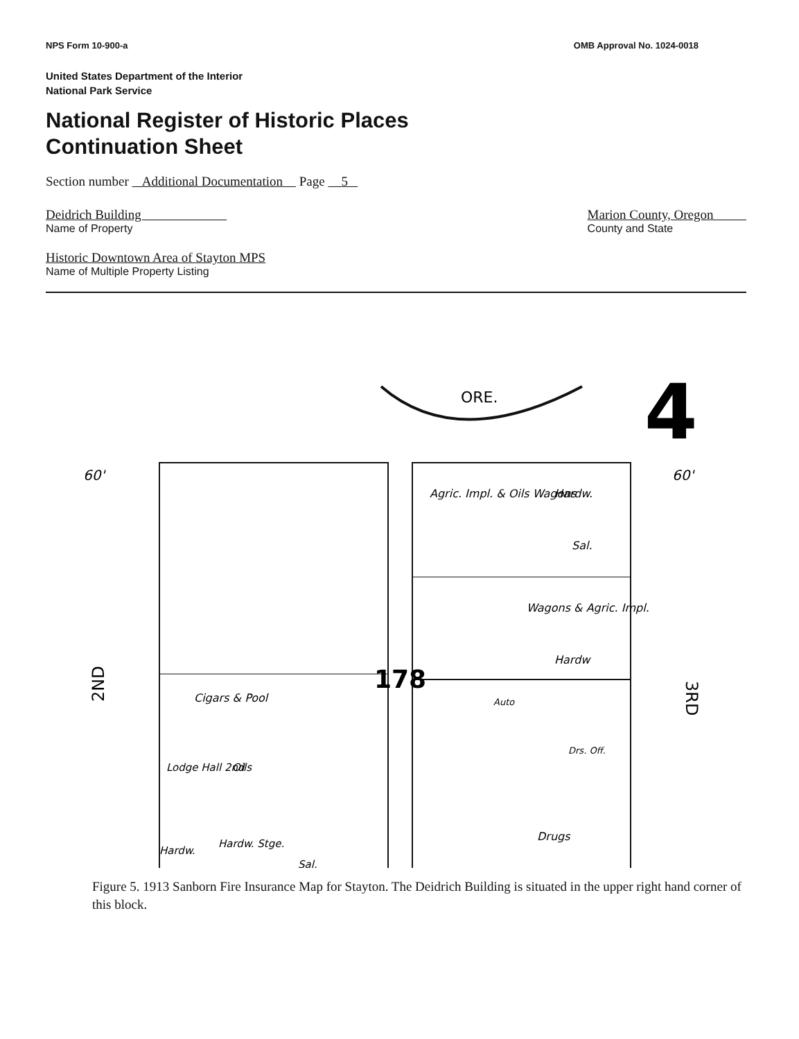NPS Form 10-900-a OMB Approval No. 1024-0018
United States Department of the Interior
National Park Service
National Register of Historic Places
Continuation Sheet
Section number Additional Documentation Page 5
Deidrich Building
Name of Property
Marion County, Oregon
County and State
Historic Downtown Area of Stayton MPS
Name of Multiple Property Listing
ORE.
4
60'
60'
Agric. Impl. & Oils Wagons
Hardw.
Sal.
Wagons & Agric. Impl.
Hardw
178
Cigars & Pool
Lodge Hall 2nd
Oils
Hardw.
Hardw. Stge.
Sal.
Drugs
Auto
Drs. Off.
2ND
3RD
Figure 5. 1913 Sanborn Fire Insurance Map for Stayton. The Deidrich Building is situated in the upper right hand corner of this block.